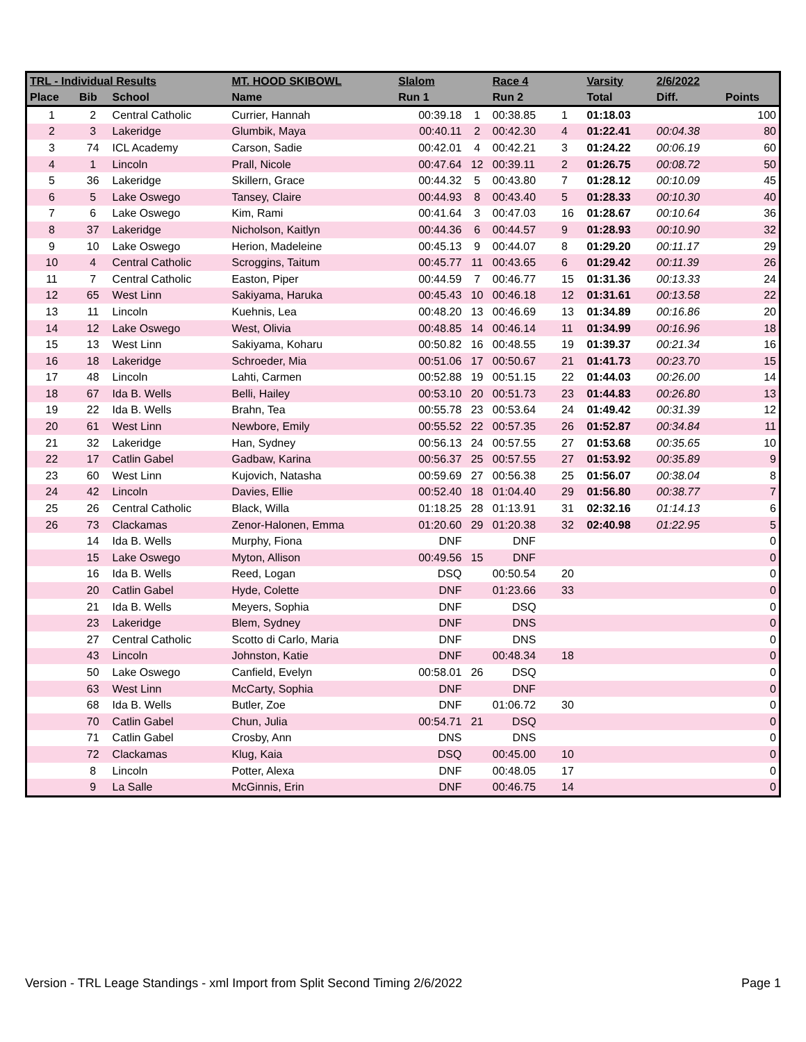| TRL - Individual Results | | | MT. HOOD SKIBOWL | Slalom | | Race 4 | | Varsity | 2/6/2022 | |
| --- | --- | --- | --- | --- | --- | --- | --- | --- | --- | --- |
| Place | Bib | School | Name | Run 1 | | Run 2 | | Total | Diff. | Points |
| 1 | 2 | Central Catholic | Currier, Hannah | 00:39.18 | 1 | 00:38.85 | 1 | 01:18.03 | | 100 |
| 2 | 3 | Lakeridge | Glumbik, Maya | 00:40.11 | 2 | 00:42.30 | 4 | 01:22.41 | 00:04.38 | 80 |
| 3 | 74 | ICL Academy | Carson, Sadie | 00:42.01 | 4 | 00:42.21 | 3 | 01:24.22 | 00:06.19 | 60 |
| 4 | 1 | Lincoln | Prall, Nicole | 00:47.64 | 12 | 00:39.11 | 2 | 01:26.75 | 00:08.72 | 50 |
| 5 | 36 | Lakeridge | Skillern, Grace | 00:44.32 | 5 | 00:43.80 | 7 | 01:28.12 | 00:10.09 | 45 |
| 6 | 5 | Lake Oswego | Tansey, Claire | 00:44.93 | 8 | 00:43.40 | 5 | 01:28.33 | 00:10.30 | 40 |
| 7 | 6 | Lake Oswego | Kim, Rami | 00:41.64 | 3 | 00:47.03 | 16 | 01:28.67 | 00:10.64 | 36 |
| 8 | 37 | Lakeridge | Nicholson, Kaitlyn | 00:44.36 | 6 | 00:44.57 | 9 | 01:28.93 | 00:10.90 | 32 |
| 9 | 10 | Lake Oswego | Herion, Madeleine | 00:45.13 | 9 | 00:44.07 | 8 | 01:29.20 | 00:11.17 | 29 |
| 10 | 4 | Central Catholic | Scroggins, Taitum | 00:45.77 | 11 | 00:43.65 | 6 | 01:29.42 | 00:11.39 | 26 |
| 11 | 7 | Central Catholic | Easton, Piper | 00:44.59 | 7 | 00:46.77 | 15 | 01:31.36 | 00:13.33 | 24 |
| 12 | 65 | West Linn | Sakiyama, Haruka | 00:45.43 | 10 | 00:46.18 | 12 | 01:31.61 | 00:13.58 | 22 |
| 13 | 11 | Lincoln | Kuehnis, Lea | 00:48.20 | 13 | 00:46.69 | 13 | 01:34.89 | 00:16.86 | 20 |
| 14 | 12 | Lake Oswego | West, Olivia | 00:48.85 | 14 | 00:46.14 | 11 | 01:34.99 | 00:16.96 | 18 |
| 15 | 13 | West Linn | Sakiyama, Koharu | 00:50.82 | 16 | 00:48.55 | 19 | 01:39.37 | 00:21.34 | 16 |
| 16 | 18 | Lakeridge | Schroeder, Mia | 00:51.06 | 17 | 00:50.67 | 21 | 01:41.73 | 00:23.70 | 15 |
| 17 | 48 | Lincoln | Lahti, Carmen | 00:52.88 | 19 | 00:51.15 | 22 | 01:44.03 | 00:26.00 | 14 |
| 18 | 67 | Ida B. Wells | Belli, Hailey | 00:53.10 | 20 | 00:51.73 | 23 | 01:44.83 | 00:26.80 | 13 |
| 19 | 22 | Ida B. Wells | Brahn, Tea | 00:55.78 | 23 | 00:53.64 | 24 | 01:49.42 | 00:31.39 | 12 |
| 20 | 61 | West Linn | Newbore, Emily | 00:55.52 | 22 | 00:57.35 | 26 | 01:52.87 | 00:34.84 | 11 |
| 21 | 32 | Lakeridge | Han, Sydney | 00:56.13 | 24 | 00:57.55 | 27 | 01:53.68 | 00:35.65 | 10 |
| 22 | 17 | Catlin Gabel | Gadbaw, Karina | 00:56.37 | 25 | 00:57.55 | 27 | 01:53.92 | 00:35.89 | 9 |
| 23 | 60 | West Linn | Kujovich, Natasha | 00:59.69 | 27 | 00:56.38 | 25 | 01:56.07 | 00:38.04 | 8 |
| 24 | 42 | Lincoln | Davies, Ellie | 00:52.40 | 18 | 01:04.40 | 29 | 01:56.80 | 00:38.77 | 7 |
| 25 | 26 | Central Catholic | Black, Willa | 01:18.25 | 28 | 01:13.91 | 31 | 02:32.16 | 01:14.13 | 6 |
| 26 | 73 | Clackamas | Zenor-Halonen, Emma | 01:20.60 | 29 | 01:20.38 | 32 | 02:40.98 | 01:22.95 | 5 |
| | 14 | Ida B. Wells | Murphy, Fiona | DNF | | DNF | | | | 0 |
| | 15 | Lake Oswego | Myton, Allison | 00:49.56 | 15 | DNF | | | | 0 |
| | 16 | Ida B. Wells | Reed, Logan | DSQ | | 00:50.54 | 20 | | | 0 |
| | 20 | Catlin Gabel | Hyde, Colette | DNF | | 01:23.66 | 33 | | | 0 |
| | 21 | Ida B. Wells | Meyers, Sophia | DNF | | DSQ | | | | 0 |
| | 23 | Lakeridge | Blem, Sydney | DNF | | DNS | | | | 0 |
| | 27 | Central Catholic | Scotto di Carlo, Maria | DNF | | DNS | | | | 0 |
| | 43 | Lincoln | Johnston, Katie | DNF | | 00:48.34 | 18 | | | 0 |
| | 50 | Lake Oswego | Canfield, Evelyn | 00:58.01 | 26 | DSQ | | | | 0 |
| | 63 | West Linn | McCarty, Sophia | DNF | | DNF | | | | 0 |
| | 68 | Ida B. Wells | Butler, Zoe | DNF | | 01:06.72 | 30 | | | 0 |
| | 70 | Catlin Gabel | Chun, Julia | 00:54.71 | 21 | DSQ | | | | 0 |
| | 71 | Catlin Gabel | Crosby, Ann | DNS | | DNS | | | | 0 |
| | 72 | Clackamas | Klug, Kaia | DSQ | | 00:45.00 | 10 | | | 0 |
| | 8 | Lincoln | Potter, Alexa | DNF | | 00:48.05 | 17 | | | 0 |
| | 9 | La Salle | McGinnis, Erin | DNF | | 00:46.75 | 14 | | | 0 |
Version - TRL Leage Standings - xml Import from Split Second Timing 2/6/2022 Page 1